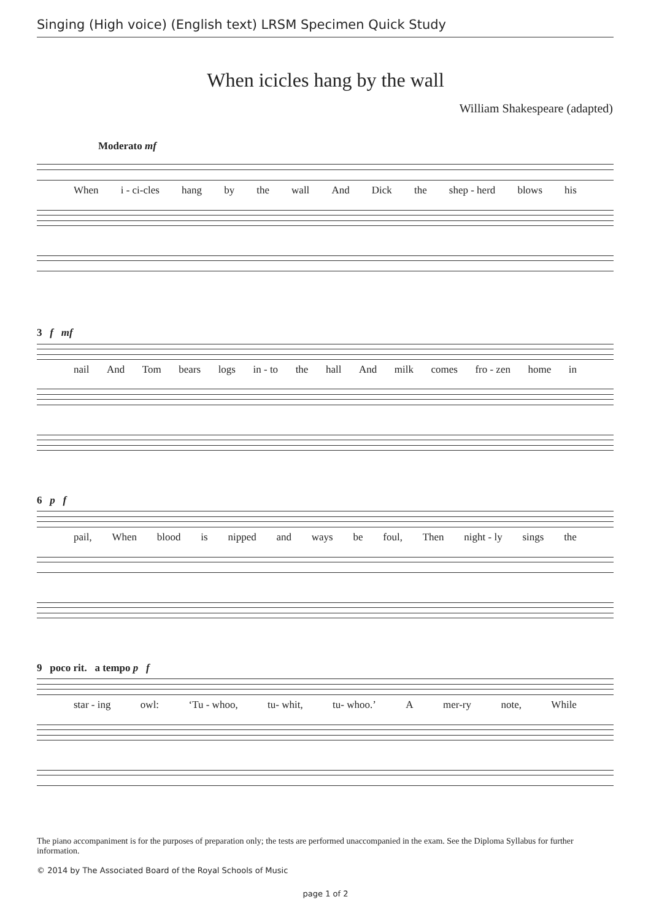Singing (High voice) (English text) LRSM Specimen Quick Study
When icicles hang by the wall
William Shakespeare (adapted)
Moderato mf
When i - ci-cles hang by the wall And Dick the shep - herd blows his
3 f mf
nail And Tom bears logs in - to the hall And milk comes fro - zen home in
6 p f
pail, When blood is nipped and ways be foul, Then night - ly sings the
9 poco rit. a tempo p f
star - ing owl: ‘Tu - whoo, tu- whit, tu- whoo.’ A mer-ry note, While
The piano accompaniment is for the purposes of preparation only; the tests are performed unaccompanied in the exam. See the Diploma Syllabus for further information.
© 2014 by The Associated Board of the Royal Schools of Music
page 1 of 2